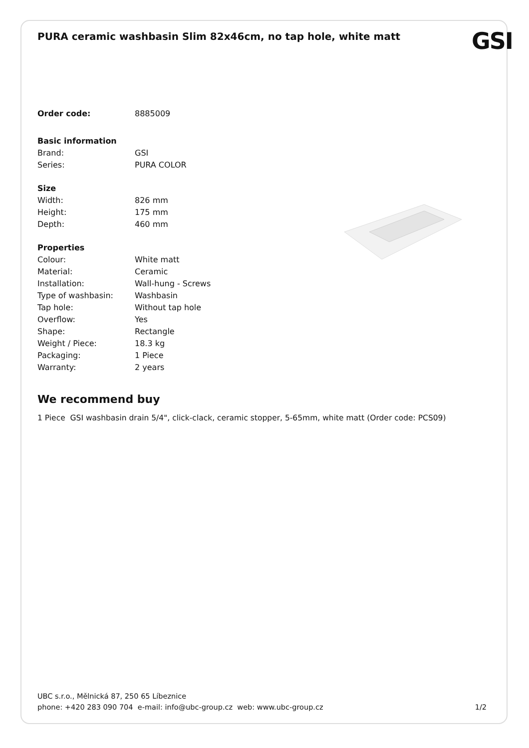PURA ceramic washbasin Slim 82x46cm, no tap hole, white matt
GSI
| Order code: | 8885009 |
| Basic information | |
| Brand: | GSI |
| Series: | PURA COLOR |
| Size | |
| Width: | 826 mm |
| Height: | 175 mm |
| Depth: | 460 mm |
| Properties | |
| Colour: | White matt |
| Material: | Ceramic |
| Installation: | Wall-hung - Screws |
| Type of washbasin: | Washbasin |
| Tap hole: | Without tap hole |
| Overflow: | Yes |
| Shape: | Rectangle |
| Weight / Piece: | 18.3 kg |
| Packaging: | 1 Piece |
| Warranty: | 2 years |
We recommend buy
1 Piece GSI washbasin drain 5/4", click-clack, ceramic stopper, 5-65mm, white matt (Order code: PCS09)
UBC s.r.o., Mělnická 87, 250 65 Líbeznice
phone: +420 283 090 704 e-mail: info@ubc-group.cz web: www.ubc-group.cz 1/2